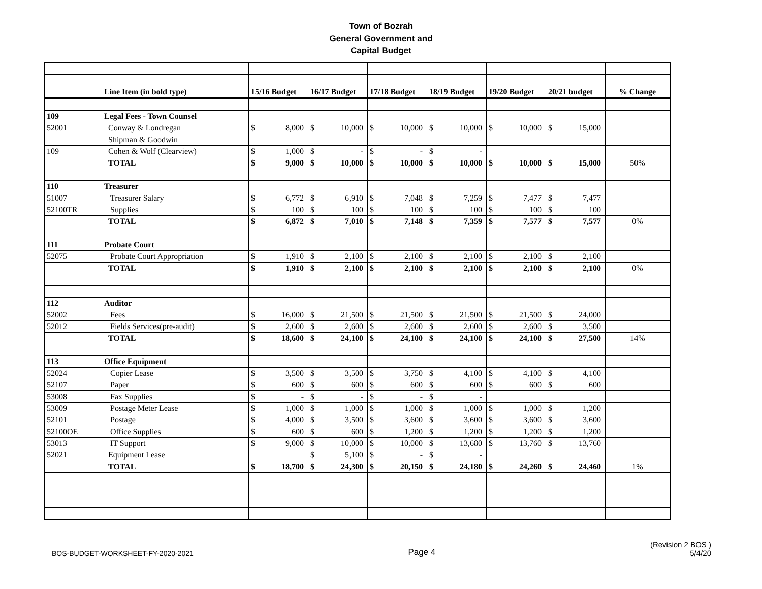Town of Bozrah
General Government and
Capital Budget
| | Line Item (in bold type) | 15/16 Budget | | 16/17 Budget | | 17/18 Budget | | 18/19 Budget | | 19/20 Budget | | 20/21 budget | | % Change |
| 109 | Legal Fees - Town Counsel | | | | | | | | | | | | | |
| 52001 | Conway & Londregan | $ | 8,000 | $ | 10,000 | $ | 10,000 | $ | 10,000 | $ | 10,000 | $ | 15,000 | |
| | Shipman & Goodwin | | | | | | | | | | | | | |
| 109 | Cohen & Wolf (Clearview) | $ | 1,000 | $ | - | $ | - | $ | - | | | | | |
| | TOTAL | $ | 9,000 | $ | 10,000 | $ | 10,000 | $ | 10,000 | $ | 10,000 | $ | 15,000 | 50% |
| 110 | Treasurer | | | | | | | | | | | | | |
| 51007 | Treasurer Salary | $ | 6,772 | $ | 6,910 | $ | 7,048 | $ | 7,259 | $ | 7,477 | $ | 7,477 | |
| 52100TR | Supplies | $ | 100 | $ | 100 | $ | 100 | $ | 100 | $ | 100 | $ | 100 | |
| | TOTAL | $ | 6,872 | $ | 7,010 | $ | 7,148 | $ | 7,359 | $ | 7,577 | $ | 7,577 | 0% |
| 111 | Probate Court | | | | | | | | | | | | | |
| 52075 | Probate Court Appropriation | $ | 1,910 | $ | 2,100 | $ | 2,100 | $ | 2,100 | $ | 2,100 | $ | 2,100 | |
| | TOTAL | $ | 1,910 | $ | 2,100 | $ | 2,100 | $ | 2,100 | $ | 2,100 | $ | 2,100 | 0% |
| 112 | Auditor | | | | | | | | | | | | | |
| 52002 | Fees | $ | 16,000 | $ | 21,500 | $ | 21,500 | $ | 21,500 | $ | 21,500 | $ | 24,000 | |
| 52012 | Fields Services(pre-audit) | $ | 2,600 | $ | 2,600 | $ | 2,600 | $ | 2,600 | $ | 2,600 | $ | 3,500 | |
| | TOTAL | $ | 18,600 | $ | 24,100 | $ | 24,100 | $ | 24,100 | $ | 24,100 | $ | 27,500 | 14% |
| 113 | Office Equipment | | | | | | | | | | | | | |
| 52024 | Copier Lease | $ | 3,500 | $ | 3,500 | $ | 3,750 | $ | 4,100 | $ | 4,100 | $ | 4,100 | |
| 52107 | Paper | $ | 600 | $ | 600 | $ | 600 | $ | 600 | $ | 600 | $ | 600 | |
| 53008 | Fax Supplies | $ | - | $ | - | $ | - | $ | - | | | | | |
| 53009 | Postage Meter Lease | $ | 1,000 | $ | 1,000 | $ | 1,000 | $ | 1,000 | $ | 1,000 | $ | 1,200 | |
| 52101 | Postage | $ | 4,000 | $ | 3,500 | $ | 3,600 | $ | 3,600 | $ | 3,600 | $ | 3,600 | |
| 52100OE | Office Supplies | $ | 600 | $ | 600 | $ | 1,200 | $ | 1,200 | $ | 1,200 | $ | 1,200 | |
| 53013 | IT Support | $ | 9,000 | $ | 10,000 | $ | 10,000 | $ | 13,680 | $ | 13,760 | $ | 13,760 | |
| 52021 | Equipment Lease | | | $ | 5,100 | $ | - | $ | - | | | | | |
| | TOTAL | $ | 18,700 | $ | 24,300 | $ | 20,150 | $ | 24,180 | $ | 24,260 | $ | 24,460 | 1% |
BOS-BUDGET-WORKSHEET-FY-2020-2021
Page 4
(Revision 2 BOS )
5/4/20